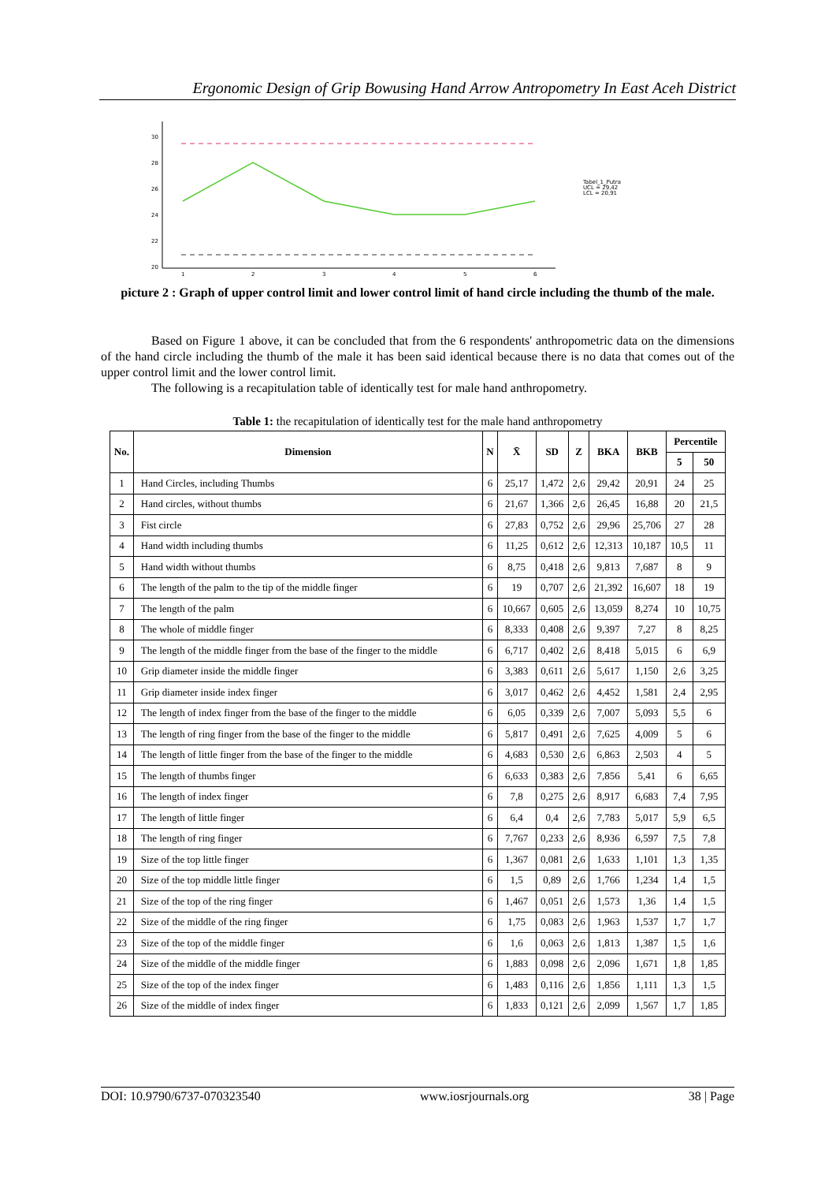Ergonomic Design of Grip Bowusing Hand Arrow Antropometry In East Aceh District
30
28
26
24
22
20
1
2
3
4
5
6
Tabel_1_Putra
UCL = 29,42
LCL = 20,91
picture 2 : Graph of upper control limit and lower control limit of hand circle including the thumb of the male.
Based on Figure 1 above, it can be concluded that from the 6 respondents' anthropometric data on the dimensions of the hand circle including the thumb of the male it has been said identical because there is no data that comes out of the upper control limit and the lower control limit.
The following is a recapitulation table of identically test for male hand anthropometry.
Table 1: the recapitulation of identically test for the male hand anthropometry
| No. | Dimension | N | X̄ | SD | Z | BKA | BKB | Percentile | |
| --- | --- | --- | --- | --- | --- | --- | --- | --- | --- |
| | | | | | | | | 5 | 50 |
| 1 | Hand Circles, including Thumbs | 6 | 25,17 | 1,472 | 2,6 | 29,42 | 20,91 | 24 | 25 |
| 2 | Hand circles, without thumbs | 6 | 21,67 | 1,366 | 2,6 | 26,45 | 16,88 | 20 | 21,5 |
| 3 | Fist circle | 6 | 27,83 | 0,752 | 2,6 | 29,96 | 25,706 | 27 | 28 |
| 4 | Hand width including thumbs | 6 | 11,25 | 0,612 | 2,6 | 12,313 | 10,187 | 10,5 | 11 |
| 5 | Hand width without thumbs | 6 | 8,75 | 0,418 | 2,6 | 9,813 | 7,687 | 8 | 9 |
| 6 | The length of the palm to the tip of the middle finger | 6 | 19 | 0,707 | 2,6 | 21,392 | 16,607 | 18 | 19 |
| 7 | The length of the palm | 6 | 10,667 | 0,605 | 2,6 | 13,059 | 8,274 | 10 | 10,75 |
| 8 | The whole of middle finger | 6 | 8,333 | 0,408 | 2,6 | 9,397 | 7,27 | 8 | 8,25 |
| 9 | The length of the middle finger from the base of the finger to the middle | 6 | 6,717 | 0,402 | 2,6 | 8,418 | 5,015 | 6 | 6,9 |
| 10 | Grip diameter inside the middle finger | 6 | 3,383 | 0,611 | 2,6 | 5,617 | 1,150 | 2,6 | 3,25 |
| 11 | Grip diameter inside index finger | 6 | 3,017 | 0,462 | 2,6 | 4,452 | 1,581 | 2,4 | 2,95 |
| 12 | The length of index finger from the base of the finger to the middle | 6 | 6,05 | 0,339 | 2,6 | 7,007 | 5,093 | 5,5 | 6 |
| 13 | The length of ring finger from the base of the finger to the middle | 6 | 5,817 | 0,491 | 2,6 | 7,625 | 4,009 | 5 | 6 |
| 14 | The length of little finger from the base of the finger to the middle | 6 | 4,683 | 0,530 | 2,6 | 6,863 | 2,503 | 4 | 5 |
| 15 | The length of thumbs finger | 6 | 6,633 | 0,383 | 2,6 | 7,856 | 5,41 | 6 | 6,65 |
| 16 | The length of index finger | 6 | 7,8 | 0,275 | 2,6 | 8,917 | 6,683 | 7,4 | 7,95 |
| 17 | The length of little finger | 6 | 6,4 | 0,4 | 2,6 | 7,783 | 5,017 | 5,9 | 6,5 |
| 18 | The length of ring finger | 6 | 7,767 | 0,233 | 2,6 | 8,936 | 6,597 | 7,5 | 7,8 |
| 19 | Size of the top little finger | 6 | 1,367 | 0,081 | 2,6 | 1,633 | 1,101 | 1,3 | 1,35 |
| 20 | Size of the top middle little finger | 6 | 1,5 | 0,89 | 2,6 | 1,766 | 1,234 | 1,4 | 1,5 |
| 21 | Size of the top of the ring finger | 6 | 1,467 | 0,051 | 2,6 | 1,573 | 1,36 | 1,4 | 1,5 |
| 22 | Size of the middle of the ring finger | 6 | 1,75 | 0,083 | 2,6 | 1,963 | 1,537 | 1,7 | 1,7 |
| 23 | Size of the top of the middle finger | 6 | 1,6 | 0,063 | 2,6 | 1,813 | 1,387 | 1,5 | 1,6 |
| 24 | Size of the middle of the middle finger | 6 | 1,883 | 0,098 | 2,6 | 2,096 | 1,671 | 1,8 | 1,85 |
| 25 | Size of the top of the index finger | 6 | 1,483 | 0,116 | 2,6 | 1,856 | 1,111 | 1,3 | 1,5 |
| 26 | Size of the middle of index finger | 6 | 1,833 | 0,121 | 2,6 | 2,099 | 1,567 | 1,7 | 1,85 |
DOI: 10.9790/6737-070323540 www.iosrjournals.org 38 | Page